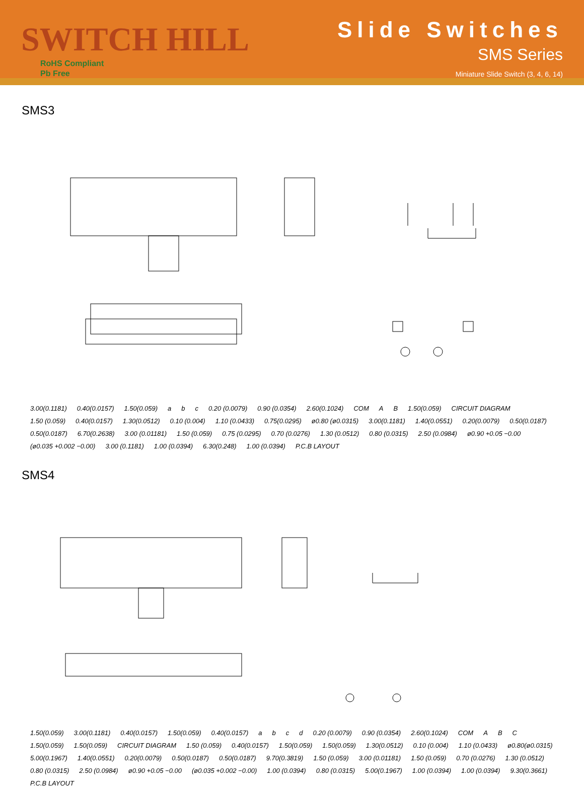SWITCH HILL
RoHS Compliant
Pb Free
Slide Switches
SMS Series
Miniature Slide Switch (3, 4, 6, 14)
SMS3
3.00(0.1181) 0.40(0.0157) 1.50(0.059) a b c 0.20 (0.0079) 0.90 (0.0354) 2.60(0.1024) COM A B 1.50(0.059) CIRCUIT DIAGRAM 1.50 (0.059) 0.40(0.0157) 1.30(0.0512) 0.10 (0.004) 1.10 (0.0433) 0.75(0.0295) ø0.80 (ø0.0315) 3.00(0.1181) 1.40(0.0551) 0.20(0.0079) 0.50(0.0187) 0.50(0.0187) 6.70(0.2638) 3.00 (0.01181) 1.50 (0.059) 0.75 (0.0295) 0.70 (0.0276) 1.30 (0.0512) 0.80 (0.0315) 2.50 (0.0984) ø0.90 +0.05 −0.00 (ø0.035 +0.002 −0.00) 3.00 (0.1181) 1.00 (0.0394) 6.30(0.248) 1.00 (0.0394) P.C.B LAYOUT
SMS4
1.50(0.059) 3.00(0.1181) 0.40(0.0157) 1.50(0.059) 0.40(0.0157) abcd 0.20 (0.0079) 0.90 (0.0354) 2.60(0.1024) COM A B C 1.50(0.059) 1.50(0.059) CIRCUIT DIAGRAM 1.50 (0.059) 0.40(0.0157) 1.50(0.059) 1.50(0.059) 1.30(0.0512) 0.10 (0.004) 1.10 (0.0433) ø0.80(ø0.0315) 5.00(0.1967) 1.40(0.0551) 0.20(0.0079) 0.50(0.0187) 0.50(0.0187) 9.70(0.3819) 1.50 (0.059) 3.00 (0.01181) 1.50 (0.059) 0.70 (0.0276) 1.30 (0.0512) 0.80 (0.0315) 2.50 (0.0984) ø0.90 +0.05 −0.00 (ø0.035 +0.002 −0.00) 1.00 (0.0394) 0.80 (0.0315) 5.00(0.1967) 1.00 (0.0394) 1.00 (0.0394) 9.30(0.3661) P.C.B LAYOUT